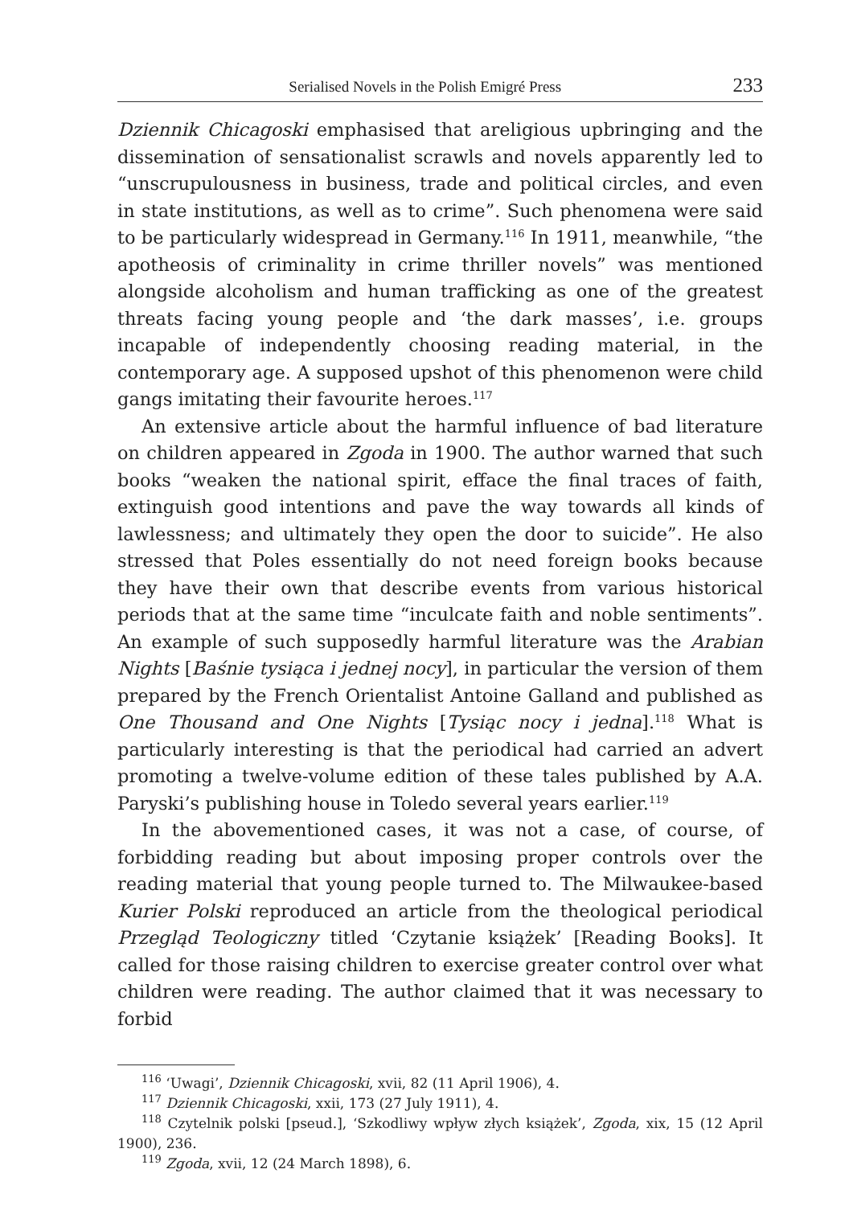Serialised Novels in the Polish Emigré Press 233
Dziennik Chicagoski emphasised that areligious upbringing and the dissemination of sensationalist scrawls and novels apparently led to “unscrupulousness in business, trade and political circles, and even in state institutions, as well as to crime”. Such phenomena were said to be particularly widespread in Germany.<sup>116</sup> In 1911, meanwhile, “the apotheosis of criminality in crime thriller novels” was mentioned alongside alcoholism and human trafficking as one of the greatest threats facing young people and ‘the dark masses’, i.e. groups incapable of independently choosing reading material, in the contemporary age. A supposed upshot of this phenomenon were child gangs imitating their favourite heroes.<sup>117</sup>
An extensive article about the harmful influence of bad literature on children appeared in Zgoda in 1900. The author warned that such books “weaken the national spirit, efface the final traces of faith, extinguish good intentions and pave the way towards all kinds of lawlessness; and ultimately they open the door to suicide”. He also stressed that Poles essentially do not need foreign books because they have their own that describe events from various historical periods that at the same time “inculcate faith and noble sentiments”. An example of such supposedly harmful literature was the Arabian Nights [Baśnie tysiąca i jednej nocy], in particular the version of them prepared by the French Orientalist Antoine Galland and published as One Thousand and One Nights [Tysiąc nocy i jedna].<sup>118</sup> What is particularly interesting is that the periodical had carried an advert promoting a twelve-volume edition of these tales published by A.A. Paryski’s publishing house in Toledo several years earlier.<sup>119</sup>
In the abovementioned cases, it was not a case, of course, of forbidding reading but about imposing proper controls over the reading material that young people turned to. The Milwaukee-based Kurier Polski reproduced an article from the theological periodical Przegląd Teologiczny titled ‘Czytanie książek’ [Reading Books]. It called for those raising children to exercise greater control over what children were reading. The author claimed that it was necessary to forbid
<sup>116</sup> ‘Uwagi’, Dziennik Chicagoski, xvii, 82 (11 April 1906), 4.
<sup>117</sup> Dziennik Chicagoski, xxii, 173 (27 July 1911), 4.
<sup>118</sup> Czytelnik polski [pseud.], ‘Szkodliwy wpływ złych książek’, Zgoda, xix, 15 (12 April 1900), 236.
<sup>119</sup> Zgoda, xvii, 12 (24 March 1898), 6.